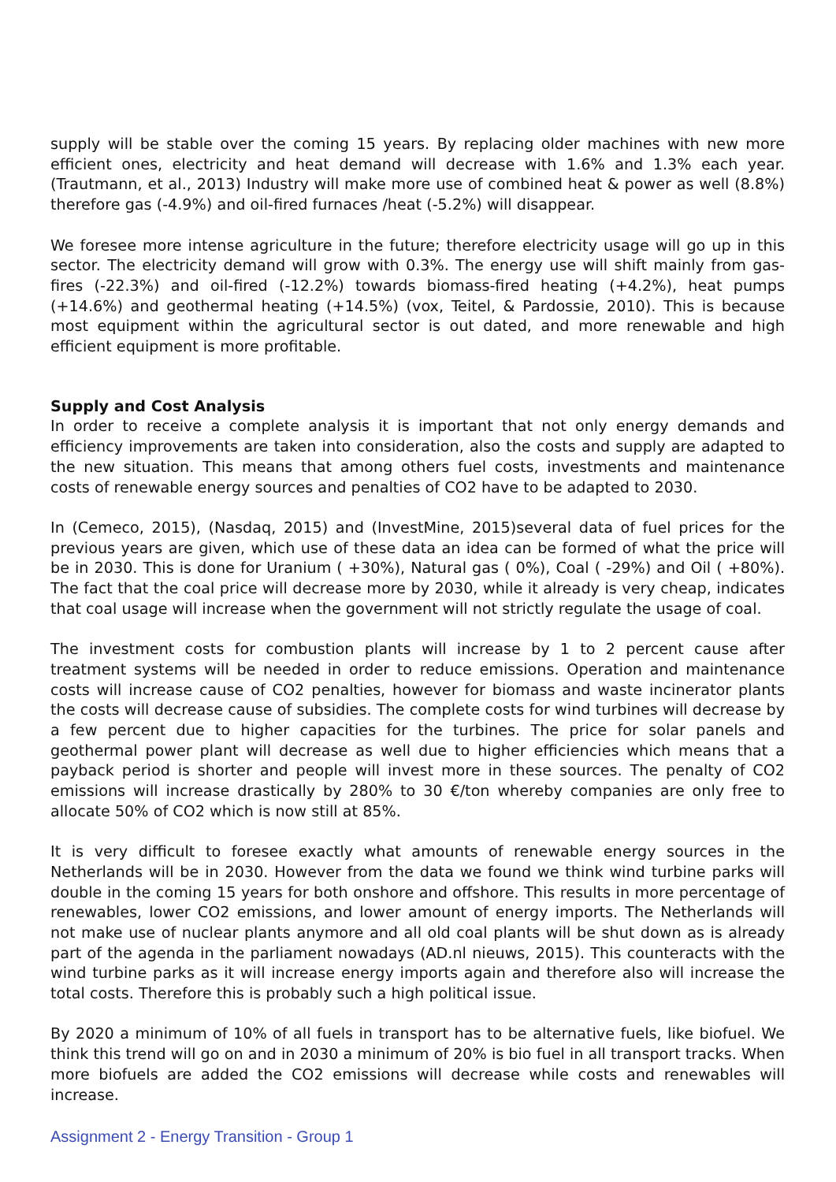supply will be stable over the coming 15 years. By replacing older machines with new more efficient ones, electricity and heat demand will decrease with 1.6% and 1.3% each year. (Trautmann, et al., 2013) Industry will make more use of combined heat & power as well (8.8%) therefore gas (-4.9%) and oil-fired furnaces /heat (-5.2%) will disappear.
We foresee more intense agriculture in the future; therefore electricity usage will go up in this sector. The electricity demand will grow with 0.3%. The energy use will shift mainly from gas-fires (-22.3%) and oil-fired (-12.2%) towards biomass-fired heating (+4.2%), heat pumps (+14.6%) and geothermal heating (+14.5%) (vox, Teitel, & Pardossie, 2010). This is because most equipment within the agricultural sector is out dated, and more renewable and high efficient equipment is more profitable.
Supply and Cost Analysis
In order to receive a complete analysis it is important that not only energy demands and efficiency improvements are taken into consideration, also the costs and supply are adapted to the new situation. This means that among others fuel costs, investments and maintenance costs of renewable energy sources and penalties of CO2 have to be adapted to 2030.
In (Cemeco, 2015), (Nasdaq, 2015) and (InvestMine, 2015)several data of fuel prices for the previous years are given, which use of these data an idea can be formed of what the price will be in 2030. This is done for Uranium ( +30%), Natural gas ( 0%), Coal ( -29%) and Oil ( +80%). The fact that the coal price will decrease more by 2030, while it already is very cheap, indicates that coal usage will increase when the government will not strictly regulate the usage of coal.
The investment costs for combustion plants will increase by 1 to 2 percent cause after treatment systems will be needed in order to reduce emissions. Operation and maintenance costs will increase cause of CO2 penalties, however for biomass and waste incinerator plants the costs will decrease cause of subsidies. The complete costs for wind turbines will decrease by a few percent due to higher capacities for the turbines. The price for solar panels and geothermal power plant will decrease as well due to higher efficiencies which means that a payback period is shorter and people will invest more in these sources. The penalty of CO2 emissions will increase drastically by 280% to 30 €/ton whereby companies are only free to allocate 50% of CO2 which is now still at 85%.
It is very difficult to foresee exactly what amounts of renewable energy sources in the Netherlands will be in 2030. However from the data we found we think wind turbine parks will double in the coming 15 years for both onshore and offshore. This results in more percentage of renewables, lower CO2 emissions, and lower amount of energy imports. The Netherlands will not make use of nuclear plants anymore and all old coal plants will be shut down as is already part of the agenda in the parliament nowadays (AD.nl nieuws, 2015). This counteracts with the wind turbine parks as it will increase energy imports again and therefore also will increase the total costs. Therefore this is probably such a high political issue.
By 2020 a minimum of 10% of all fuels in transport has to be alternative fuels, like biofuel. We think this trend will go on and in 2030 a minimum of 20% is bio fuel in all transport tracks. When more biofuels are added the CO2 emissions will decrease while costs and renewables will increase.
Assignment 2 - Energy Transition - Group 1